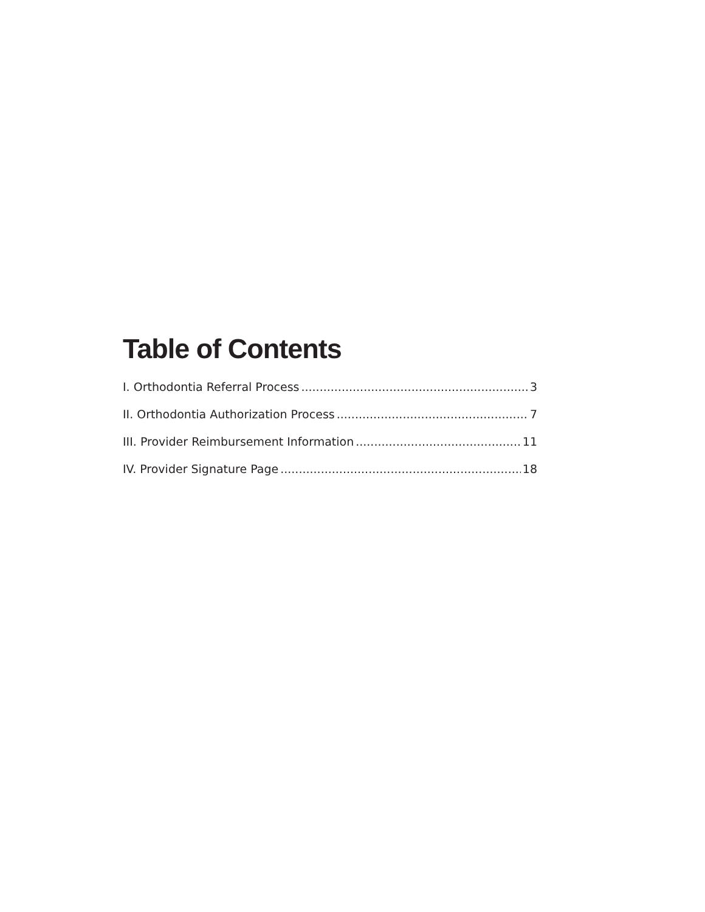Table of Contents
I. Orthodontia Referral Process 3
II. Orthodontia Authorization Process 7
III. Provider Reimbursement Information 11
IV. Provider Signature Page 18